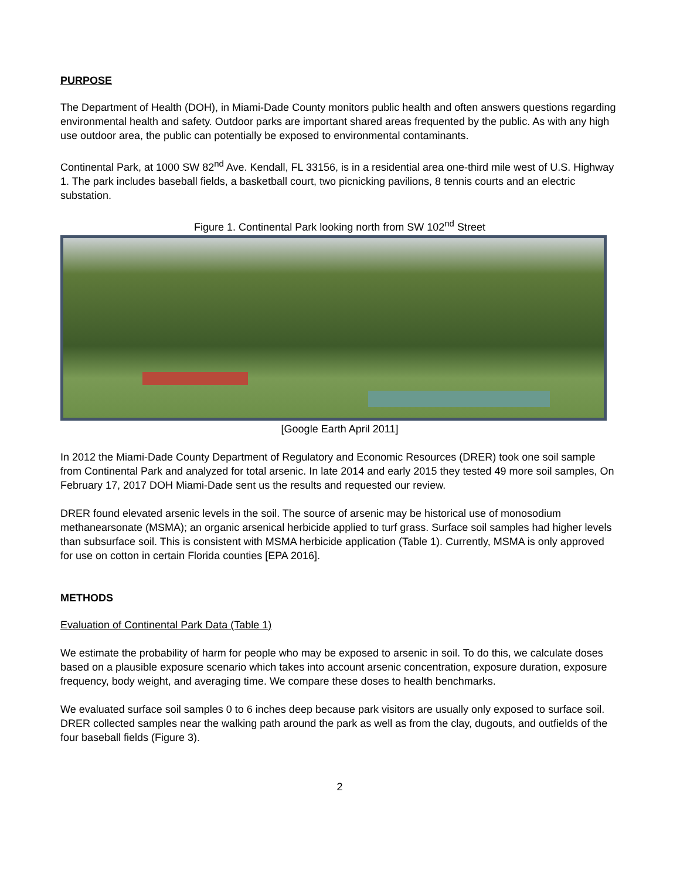PURPOSE
The Department of Health (DOH), in Miami-Dade County monitors public health and often answers questions regarding environmental health and safety. Outdoor parks are important shared areas frequented by the public. As with any high use outdoor area, the public can potentially be exposed to environmental contaminants.
Continental Park, at 1000 SW 82<sup>nd</sup> Ave. Kendall, FL 33156, is in a residential area one-third mile west of U.S. Highway 1. The park includes baseball fields, a basketball court, two picnicking pavilions, 8 tennis courts and an electric substation.
Figure 1. Continental Park looking north from SW 102<sup>nd</sup> Street
[Google Earth April 2011]
In 2012 the Miami-Dade County Department of Regulatory and Economic Resources (DRER) took one soil sample from Continental Park and analyzed for total arsenic. In late 2014 and early 2015 they tested 49 more soil samples, On February 17, 2017 DOH Miami-Dade sent us the results and requested our review.
DRER found elevated arsenic levels in the soil. The source of arsenic may be historical use of monosodium methanearsonate (MSMA); an organic arsenical herbicide applied to turf grass. Surface soil samples had higher levels than subsurface soil. This is consistent with MSMA herbicide application (Table 1). Currently, MSMA is only approved for use on cotton in certain Florida counties [EPA 2016].
METHODS
Evaluation of Continental Park Data (Table 1)
We estimate the probability of harm for people who may be exposed to arsenic in soil. To do this, we calculate doses based on a plausible exposure scenario which takes into account arsenic concentration, exposure duration, exposure frequency, body weight, and averaging time. We compare these doses to health benchmarks.
We evaluated surface soil samples 0 to 6 inches deep because park visitors are usually only exposed to surface soil. DRER collected samples near the walking path around the park as well as from the clay, dugouts, and outfields of the four baseball fields (Figure 3).
2